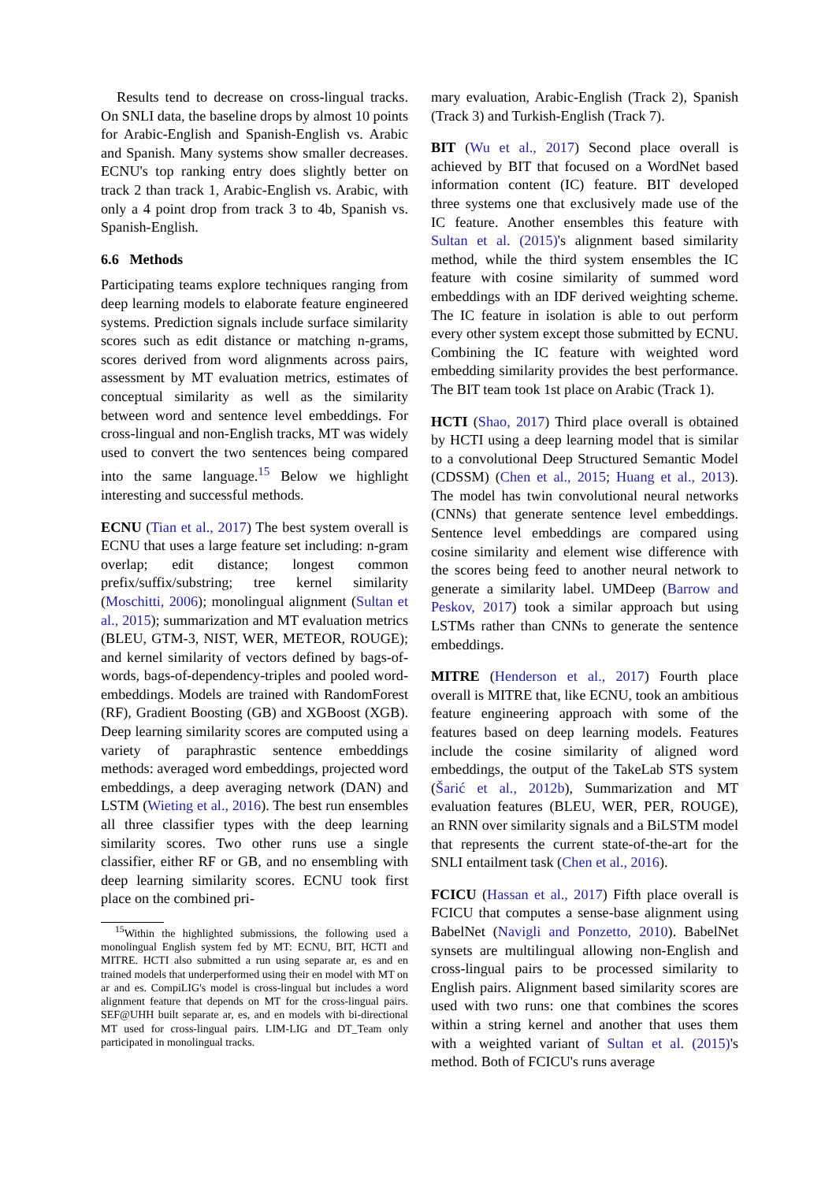Results tend to decrease on cross-lingual tracks. On SNLI data, the baseline drops by almost 10 points for Arabic-English and Spanish-English vs. Arabic and Spanish. Many systems show smaller decreases. ECNU's top ranking entry does slightly better on track 2 than track 1, Arabic-English vs. Arabic, with only a 4 point drop from track 3 to 4b, Spanish vs. Spanish-English.
6.6 Methods
Participating teams explore techniques ranging from deep learning models to elaborate feature engineered systems. Prediction signals include surface similarity scores such as edit distance or matching n-grams, scores derived from word alignments across pairs, assessment by MT evaluation metrics, estimates of conceptual similarity as well as the similarity between word and sentence level embeddings. For cross-lingual and non-English tracks, MT was widely used to convert the two sentences being compared into the same language.<sup>15</sup> Below we highlight interesting and successful methods.
ECNU (Tian et al., 2017) The best system overall is ECNU that uses a large feature set including: n-gram overlap; edit distance; longest common prefix/suffix/substring; tree kernel similarity (Moschitti, 2006); monolingual alignment (Sultan et al., 2015); summarization and MT evaluation metrics (BLEU, GTM-3, NIST, WER, METEOR, ROUGE); and kernel similarity of vectors defined by bags-of-words, bags-of-dependency-triples and pooled word-embeddings. Models are trained with RandomForest (RF), Gradient Boosting (GB) and XGBoost (XGB). Deep learning similarity scores are computed using a variety of paraphrastic sentence embeddings methods: averaged word embeddings, projected word embeddings, a deep averaging network (DAN) and LSTM (Wieting et al., 2016). The best run ensembles all three classifier types with the deep learning similarity scores. Two other runs use a single classifier, either RF or GB, and no ensembling with deep learning similarity scores. ECNU took first place on the combined pri-
<sup>15</sup> Within the highlighted submissions, the following used a monolingual English system fed by MT: ECNU, BIT, HCTI and MITRE. HCTI also submitted a run using separate ar, es and en trained models that underperformed using their en model with MT on ar and es. CompiLIG's model is cross-lingual but includes a word alignment feature that depends on MT for the cross-lingual pairs. SEF@UHH built separate ar, es, and en models with bi-directional MT used for cross-lingual pairs. LIM-LIG and DT_Team only participated in monolingual tracks.
mary evaluation, Arabic-English (Track 2), Spanish (Track 3) and Turkish-English (Track 7).
BIT (Wu et al., 2017) Second place overall is achieved by BIT that focused on a WordNet based information content (IC) feature. BIT developed three systems one that exclusively made use of the IC feature. Another ensembles this feature with Sultan et al. (2015)'s alignment based similarity method, while the third system ensembles the IC feature with cosine similarity of summed word embeddings with an IDF derived weighting scheme. The IC feature in isolation is able to out perform every other system except those submitted by ECNU. Combining the IC feature with weighted word embedding similarity provides the best performance. The BIT team took 1st place on Arabic (Track 1).
HCTI (Shao, 2017) Third place overall is obtained by HCTI using a deep learning model that is similar to a convolutional Deep Structured Semantic Model (CDSSM) (Chen et al., 2015; Huang et al., 2013). The model has twin convolutional neural networks (CNNs) that generate sentence level embeddings. Sentence level embeddings are compared using cosine similarity and element wise difference with the scores being feed to another neural network to generate a similarity label. UMDeep (Barrow and Peskov, 2017) took a similar approach but using LSTMs rather than CNNs to generate the sentence embeddings.
MITRE (Henderson et al., 2017) Fourth place overall is MITRE that, like ECNU, took an ambitious feature engineering approach with some of the features based on deep learning models. Features include the cosine similarity of aligned word embeddings, the output of the TakeLab STS system (Šarić et al., 2012b), Summarization and MT evaluation features (BLEU, WER, PER, ROUGE), an RNN over similarity signals and a BiLSTM model that represents the current state-of-the-art for the SNLI entailment task (Chen et al., 2016).
FCICU (Hassan et al., 2017) Fifth place overall is FCICU that computes a sense-base alignment using BabelNet (Navigli and Ponzetto, 2010). BabelNet synsets are multilingual allowing non-English and cross-lingual pairs to be processed similarity to English pairs. Alignment based similarity scores are used with two runs: one that combines the scores within a string kernel and another that uses them with a weighted variant of Sultan et al. (2015)'s method. Both of FCICU's runs average